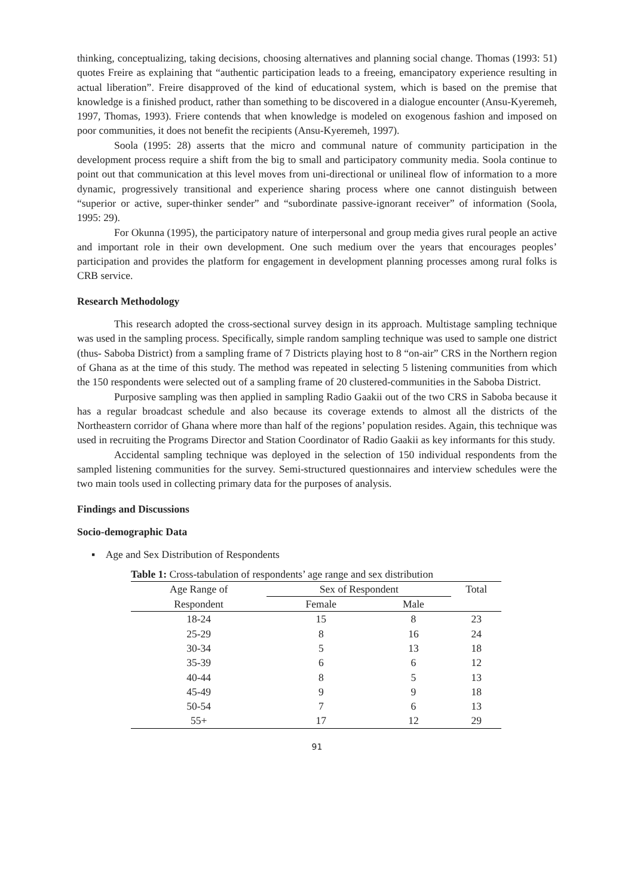thinking, conceptualizing, taking decisions, choosing alternatives and planning social change. Thomas (1993: 51) quotes Freire as explaining that “authentic participation leads to a freeing, emancipatory experience resulting in actual liberation”. Freire disapproved of the kind of educational system, which is based on the premise that knowledge is a finished product, rather than something to be discovered in a dialogue encounter (Ansu-Kyeremeh, 1997, Thomas, 1993). Friere contends that when knowledge is modeled on exogenous fashion and imposed on poor communities, it does not benefit the recipients (Ansu-Kyeremeh, 1997).
Soola (1995: 28) asserts that the micro and communal nature of community participation in the development process require a shift from the big to small and participatory community media. Soola continue to point out that communication at this level moves from uni-directional or unilineal flow of information to a more dynamic, progressively transitional and experience sharing process where one cannot distinguish between “superior or active, super-thinker sender” and “subordinate passive-ignorant receiver” of information (Soola, 1995: 29).
For Okunna (1995), the participatory nature of interpersonal and group media gives rural people an active and important role in their own development. One such medium over the years that encourages peoples’ participation and provides the platform for engagement in development planning processes among rural folks is CRB service.
Research Methodology
This research adopted the cross-sectional survey design in its approach. Multistage sampling technique was used in the sampling process. Specifically, simple random sampling technique was used to sample one district (thus- Saboba District) from a sampling frame of 7 Districts playing host to 8 “on-air” CRS in the Northern region of Ghana as at the time of this study. The method was repeated in selecting 5 listening communities from which the 150 respondents were selected out of a sampling frame of 20 clustered-communities in the Saboba District.
Purposive sampling was then applied in sampling Radio Gaakii out of the two CRS in Saboba because it has a regular broadcast schedule and also because its coverage extends to almost all the districts of the Northeastern corridor of Ghana where more than half of the regions’ population resides. Again, this technique was used in recruiting the Programs Director and Station Coordinator of Radio Gaakii as key informants for this study.
Accidental sampling technique was deployed in the selection of 150 individual respondents from the sampled listening communities for the survey. Semi-structured questionnaires and interview schedules were the two main tools used in collecting primary data for the purposes of analysis.
Findings and Discussions
Socio-demographic Data
▪ Age and Sex Distribution of Respondents
Table 1: Cross-tabulation of respondents’ age range and sex distribution
| Age Range of Respondent | Sex of Respondent | | Total |
| --- | --- | --- | --- |
| | Female | Male | |
| 18-24 | 15 | 8 | 23 |
| 25-29 | 8 | 16 | 24 |
| 30-34 | 5 | 13 | 18 |
| 35-39 | 6 | 6 | 12 |
| 40-44 | 8 | 5 | 13 |
| 45-49 | 9 | 9 | 18 |
| 50-54 | 7 | 6 | 13 |
| 55+ | 17 | 12 | 29 |
91